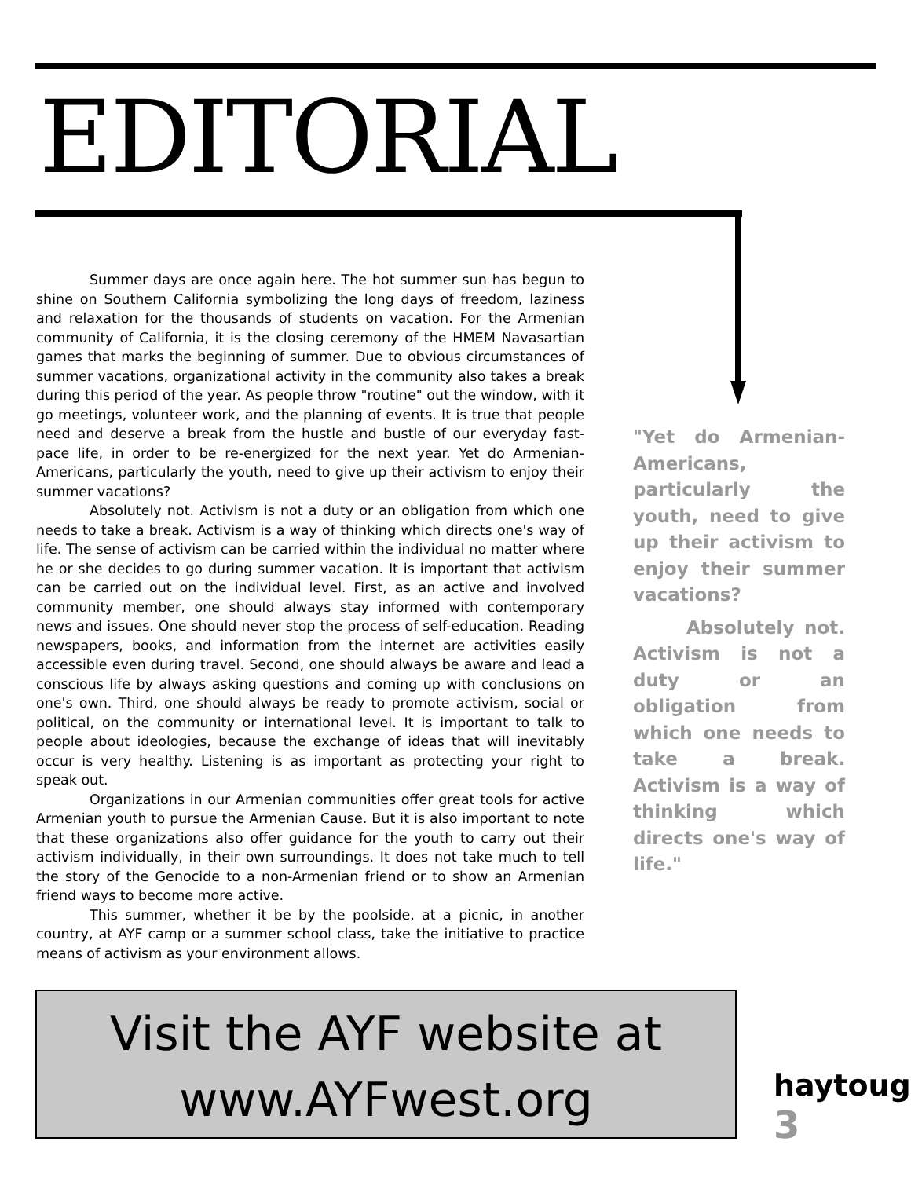EDITORIAL
Summer days are once again here. The hot summer sun has begun to shine on Southern California symbolizing the long days of freedom, laziness and relaxation for the thousands of students on vacation. For the Armenian community of California, it is the closing ceremony of the HMEM Navasartian games that marks the beginning of summer. Due to obvious circumstances of summer vacations, organizational activity in the community also takes a break during this period of the year. As people throw "routine" out the window, with it go meetings, volunteer work, and the planning of events. It is true that people need and deserve a break from the hustle and bustle of our everyday fast-pace life, in order to be re-energized for the next year. Yet do Armenian-Americans, particularly the youth, need to give up their activism to enjoy their summer vacations?
Absolutely not. Activism is not a duty or an obligation from which one needs to take a break. Activism is a way of thinking which directs one's way of life. The sense of activism can be carried within the individual no matter where he or she decides to go during summer vacation. It is important that activism can be carried out on the individual level. First, as an active and involved community member, one should always stay informed with contemporary news and issues. One should never stop the process of self-education. Reading newspapers, books, and information from the internet are activities easily accessible even during travel. Second, one should always be aware and lead a conscious life by always asking questions and coming up with conclusions on one's own. Third, one should always be ready to promote activism, social or political, on the community or international level. It is important to talk to people about ideologies, because the exchange of ideas that will inevitably occur is very healthy. Listening is as important as protecting your right to speak out.
Organizations in our Armenian communities offer great tools for active Armenian youth to pursue the Armenian Cause. But it is also important to note that these organizations also offer guidance for the youth to carry out their activism individually, in their own surroundings. It does not take much to tell the story of the Genocide to a non-Armenian friend or to show an Armenian friend ways to become more active.
This summer, whether it be by the poolside, at a picnic, in another country, at AYF camp or a summer school class, take the initiative to practice means of activism as your environment allows.
"Yet do Armenian-Americans, particularly the youth, need to give up their activism to enjoy their summer vacations?
Absolutely not. Activism is not a duty or an obligation from which one needs to take a break. Activism is a way of thinking which directs one's way of life."
Visit the AYF website at
www.AYFwest.org
haytoug <sup>3</sup>